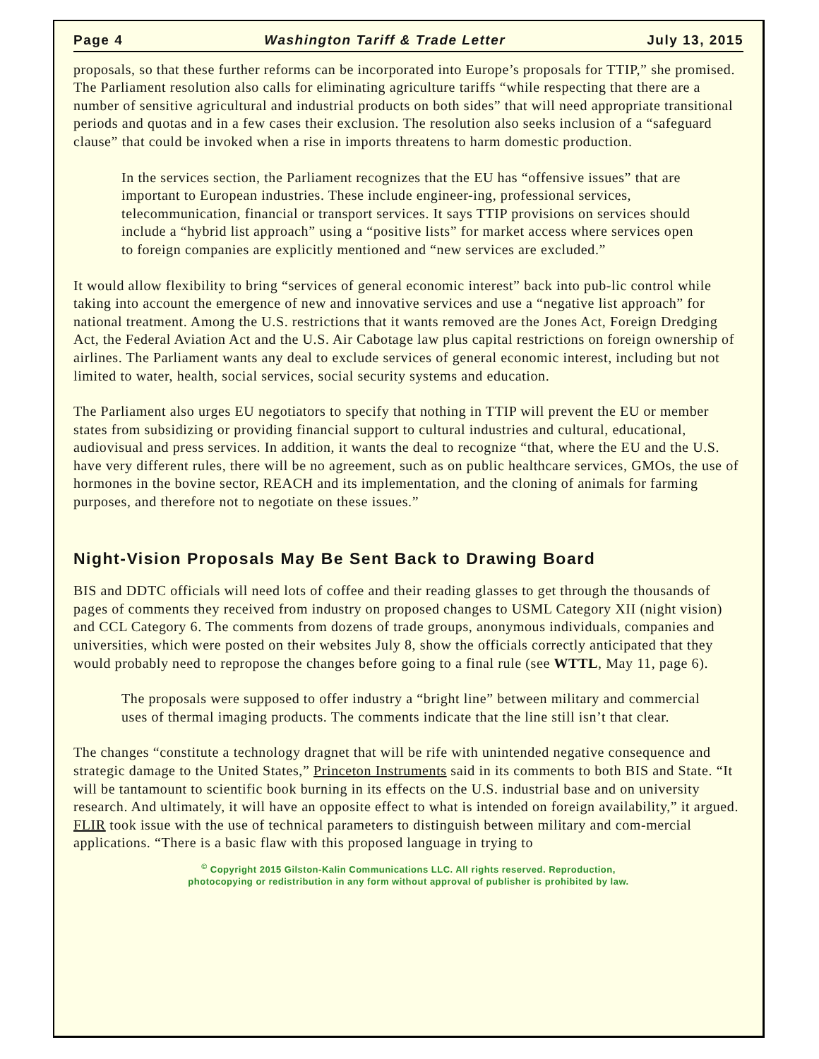Page 4 Washington Tariff & Trade Letter July 13, 2015
proposals, so that these further reforms can be incorporated into Europe’s proposals for TTIP,” she promised. The Parliament resolution also calls for eliminating agriculture tariffs “while respecting that there are a number of sensitive agricultural and industrial products on both sides” that will need appropriate transitional periods and quotas and in a few cases their exclusion. The resolution also seeks inclusion of a “safeguard clause” that could be invoked when a rise in imports threatens to harm domestic production.
In the services section, the Parliament recognizes that the EU has “offensive issues” that are important to European industries. These include engineer-ing, professional services, telecommunication, financial or transport services. It says TTIP provisions on services should include a “hybrid list approach” using a “positive lists” for market access where services open to foreign companies are explicitly mentioned and “new services are excluded.”
It would allow flexibility to bring “services of general economic interest” back into pub-lic control while taking into account the emergence of new and innovative services and use a “negative list approach” for national treatment. Among the U.S. restrictions that it wants removed are the Jones Act, Foreign Dredging Act, the Federal Aviation Act and the U.S. Air Cabotage law plus capital restrictions on foreign ownership of airlines. The Parliament wants any deal to exclude services of general economic interest, including but not limited to water, health, social services, social security systems and education.
The Parliament also urges EU negotiators to specify that nothing in TTIP will prevent the EU or member states from subsidizing or providing financial support to cultural industries and cultural, educational, audiovisual and press services. In addition, it wants the deal to recognize “that, where the EU and the U.S. have very different rules, there will be no agreement, such as on public healthcare services, GMOs, the use of hormones in the bovine sector, REACH and its implementation, and the cloning of animals for farming purposes, and therefore not to negotiate on these issues.”
Night-Vision Proposals May Be Sent Back to Drawing Board
BIS and DDTC officials will need lots of coffee and their reading glasses to get through the thousands of pages of comments they received from industry on proposed changes to USML Category XII (night vision) and CCL Category 6. The comments from dozens of trade groups, anonymous individuals, companies and universities, which were posted on their websites July 8, show the officials correctly anticipated that they would probably need to repropose the changes before going to a final rule (see WTTL, May 11, page 6).
The proposals were supposed to offer industry a “bright line” between military and commercial uses of thermal imaging products. The comments indicate that the line still isn’t that clear.
The changes “constitute a technology dragnet that will be rife with unintended negative consequence and strategic damage to the United States,” Princeton Instruments said in its comments to both BIS and State. “It will be tantamount to scientific book burning in its effects on the U.S. industrial base and on university research. And ultimately, it will have an opposite effect to what is intended on foreign availability,” it argued. FLIR took issue with the use of technical parameters to distinguish between military and com-mercial applications. “There is a basic flaw with this proposed language in trying to
<sup>©</sup> Copyright 2015 Gilston-Kalin Communications LLC. All rights reserved. Reproduction,
photocopying or redistribution in any form without approval of publisher is prohibited by law.